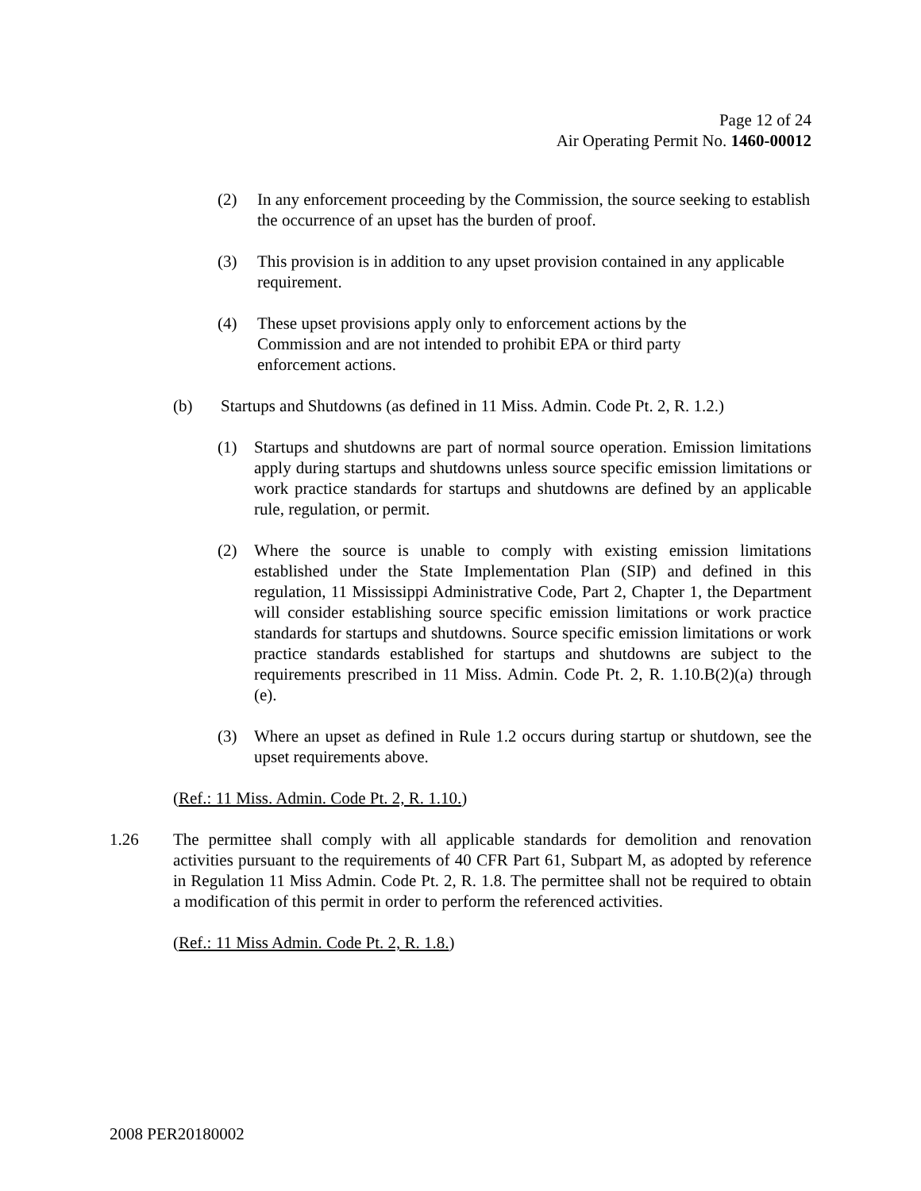Page 12 of 24
Air Operating Permit No. 1460-00012
(2) In any enforcement proceeding by the Commission, the source seeking to establish the occurrence of an upset has the burden of proof.
(3) This provision is in addition to any upset provision contained in any applicable requirement.
(4) These upset provisions apply only to enforcement actions by the Commission and are not intended to prohibit EPA or third party enforcement actions.
(b) Startups and Shutdowns (as defined in 11 Miss. Admin. Code Pt. 2, R. 1.2.)
(1) Startups and shutdowns are part of normal source operation. Emission limitations apply during startups and shutdowns unless source specific emission limitations or work practice standards for startups and shutdowns are defined by an applicable rule, regulation, or permit.
(2) Where the source is unable to comply with existing emission limitations established under the State Implementation Plan (SIP) and defined in this regulation, 11 Mississippi Administrative Code, Part 2, Chapter 1, the Department will consider establishing source specific emission limitations or work practice standards for startups and shutdowns. Source specific emission limitations or work practice standards established for startups and shutdowns are subject to the requirements prescribed in 11 Miss. Admin. Code Pt. 2, R. 1.10.B(2)(a) through (e).
(3) Where an upset as defined in Rule 1.2 occurs during startup or shutdown, see the upset requirements above.
(Ref.: 11 Miss. Admin. Code Pt. 2, R. 1.10.)
1.26 The permittee shall comply with all applicable standards for demolition and renovation activities pursuant to the requirements of 40 CFR Part 61, Subpart M, as adopted by reference in Regulation 11 Miss Admin. Code Pt. 2, R. 1.8. The permittee shall not be required to obtain a modification of this permit in order to perform the referenced activities.
(Ref.: 11 Miss Admin. Code Pt. 2, R. 1.8.)
2008 PER20180002